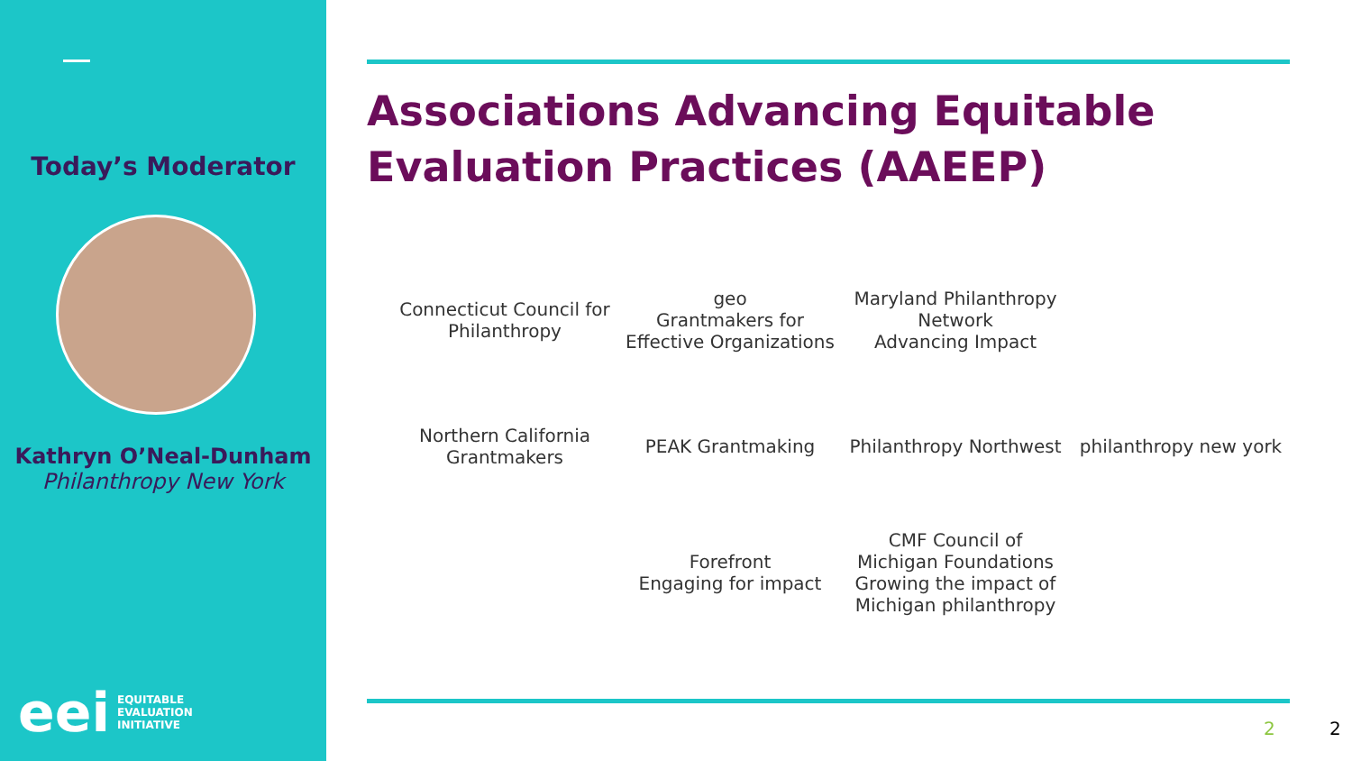Today’s Moderator
Kathryn O’Neal-Dunham
Philanthropy New York
eei EQUITABLE
EVALUATION
INITIATIVE
Associations Advancing Equitable
Evaluation Practices (AAEEP)
Connecticut Council for Philanthropy
geo
Grantmakers for Effective Organizations
Maryland Philanthropy Network
Advancing Impact
Northern California Grantmakers
PEAK Grantmaking
Philanthropy Northwest
philanthropy new york
Forefront
Engaging for impact
CMF Council of Michigan Foundations
Growing the impact of Michigan philanthropy
2 2